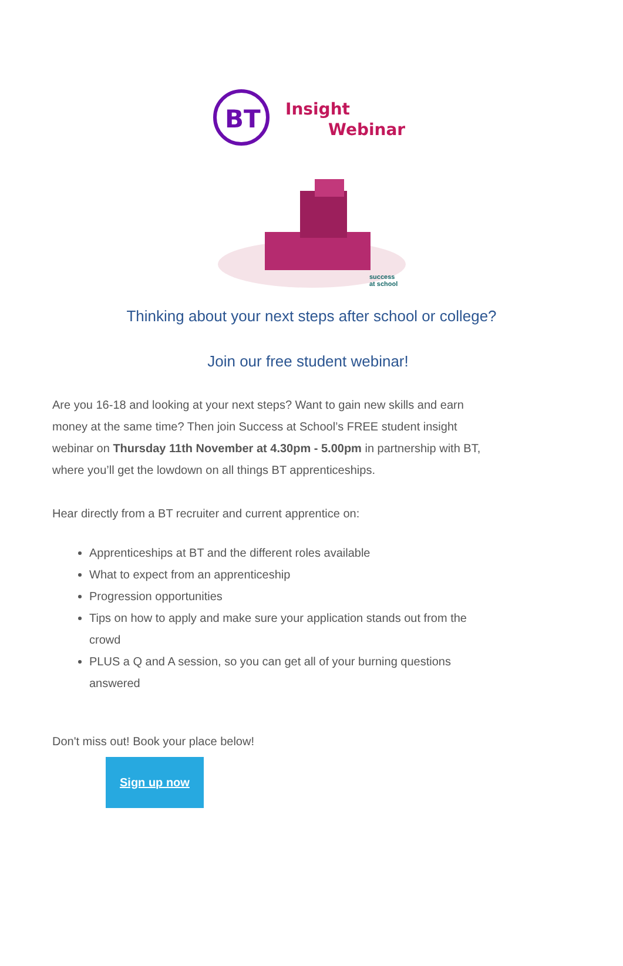BT
Insight
Webinar
success
at school
Thinking about your next steps after school or college?
Join our free student webinar!
Are you 16-18 and looking at your next steps? Want to gain new skills and earn money at the same time? Then join Success at School’s FREE student insight webinar on Thursday 11th November at 4.30pm - 5.00pm in partnership with BT, where you’ll get the lowdown on all things BT apprenticeships.
Hear directly from a BT recruiter and current apprentice on:
Apprenticeships at BT and the different roles available
What to expect from an apprenticeship
Progression opportunities
Tips on how to apply and make sure your application stands out from the crowd
PLUS a Q and A session, so you can get all of your burning questions answered
Don't miss out! Book your place below!
Sign up now